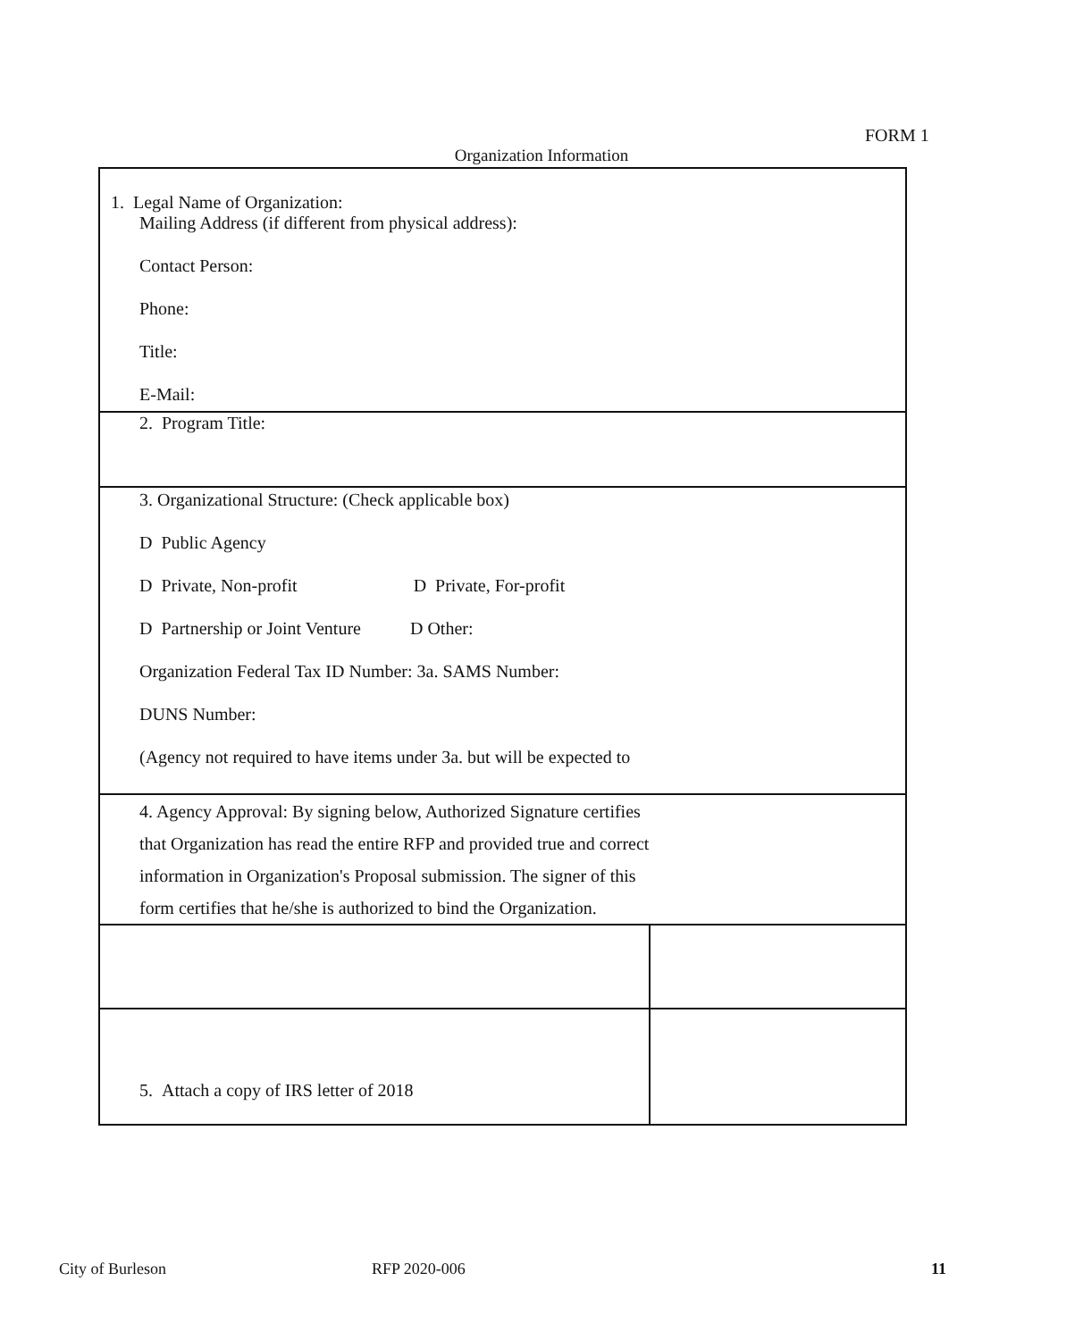FORM 1
Organization Information
| 1. Legal Name of Organization: Mailing Address (if different from physical address): Contact Person: Phone: Title: E-Mail: | |
| 2. Program Title: | |
| 3. Organizational Structure: (Check applicable box) D Public Agency D Private, Non-profit D Private, For-profit D Partnership or Joint Venture D Other: Organization Federal Tax ID Number: 3a. SAMS Number: DUNS Number: (Agency not required to have items under 3a. but will be expected to | |
| 4. Agency Approval: By signing below, Authorized Signature certifies that Organization has read the entire RFP and provided true and correct information in Organization's Proposal submission. The signer of this form certifies that he/she is authorized to bind the Organization. | |
| 5. Attach a copy of IRS letter of 2018 | |
City of Burleson RFP 2020-006 11